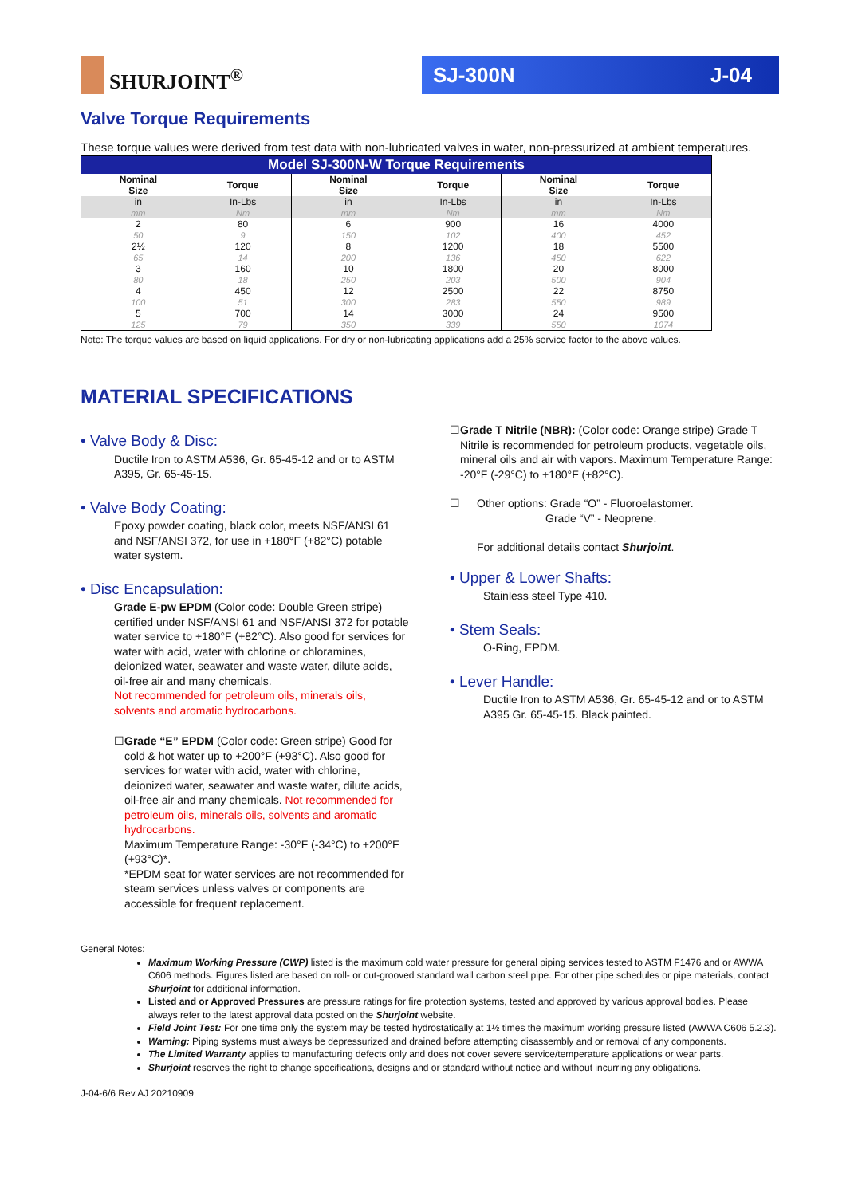SHURJOINT<sup>®</sup>
SJ-300N J-04
Valve Torque Requirements
These torque values were derived from test data with non-lubricated valves in water, non-pressurized at ambient temperatures.
| Model SJ-300N-W Torque Requirements | | | | | |
| Nominal Size | Torque | Nominal Size | Torque | Nominal Size | Torque |
| in mm | In-Lbs Nm | in mm | In-Lbs Nm | in mm | In-Lbs Nm |
| 2 50 | 80 9 | 6 150 | 900 102 | 16 400 | 4000 452 |
| 2½ 65 | 120 14 | 8 200 | 1200 136 | 18 450 | 5500 622 |
| 3 80 | 160 18 | 10 250 | 1800 203 | 20 500 | 8000 904 |
| 4 100 | 450 51 | 12 300 | 2500 283 | 22 550 | 8750 989 |
| 5 125 | 700 79 | 14 350 | 3000 339 | 24 550 | 9500 1074 |
Note: The torque values are based on liquid applications. For dry or non-lubricating applications add a 25% service factor to the above values.
MATERIAL SPECIFICATIONS
• Valve Body & Disc:
Ductile Iron to ASTM A536, Gr. 65-45-12 and or to ASTM A395, Gr. 65-45-15.
• Valve Body Coating:
Epoxy powder coating, black color, meets NSF/ANSI 61 and NSF/ANSI 372, for use in +180°F (+82°C) potable water system.
• Disc Encapsulation:
Grade E-pw EPDM (Color code: Double Green stripe) certified under NSF/ANSI 61 and NSF/ANSI 372 for potable water service to +180°F (+82°C). Also good for services for water with acid, water with chlorine or chloramines, deionized water, seawater and waste water, dilute acids, oil-free air and many chemicals.
Not recommended for petroleum oils, minerals oils, solvents and aromatic hydrocarbons.
☐ Grade “E” EPDM (Color code: Green stripe) Good for cold & hot water up to +200°F (+93°C). Also good for services for water with acid, water with chlorine, deionized water, seawater and waste water, dilute acids, oil-free air and many chemicals. Not recommended for petroleum oils, minerals oils, solvents and aromatic hydrocarbons.
Maximum Temperature Range: -30°F (-34°C) to +200°F (+93°C)*.
*EPDM seat for water services are not recommended for steam services unless valves or components are accessible for frequent replacement.
☐ Grade T Nitrile (NBR): (Color code: Orange stripe) Grade T Nitrile is recommended for petroleum products, vegetable oils, mineral oils and air with vapors. Maximum Temperature Range: -20°F (-29°C) to +180°F (+82°C).
☐ Other options: Grade “O” - Fluoroelastomer.
Grade “V” - Neoprene.
For additional details contact Shurjoint.
• Upper & Lower Shafts:
Stainless steel Type 410.
• Stem Seals:
O-Ring, EPDM.
• Lever Handle:
Ductile Iron to ASTM A536, Gr. 65-45-12 and or to ASTM A395 Gr. 65-45-15. Black painted.
General Notes:
Maximum Working Pressure (CWP) listed is the maximum cold water pressure for general piping services tested to ASTM F1476 and or AWWA C606 methods. Figures listed are based on roll- or cut-grooved standard wall carbon steel pipe. For other pipe schedules or pipe materials, contact Shurjoint for additional information.
Listed and or Approved Pressures are pressure ratings for fire protection systems, tested and approved by various approval bodies. Please always refer to the latest approval data posted on the Shurjoint website.
Field Joint Test: For one time only the system may be tested hydrostatically at 1½ times the maximum working pressure listed (AWWA C606 5.2.3).
Warning: Piping systems must always be depressurized and drained before attempting disassembly and or removal of any components.
The Limited Warranty applies to manufacturing defects only and does not cover severe service/temperature applications or wear parts.
Shurjoint reserves the right to change specifications, designs and or standard without notice and without incurring any obligations.
J-04-6/6 Rev.AJ 20210909